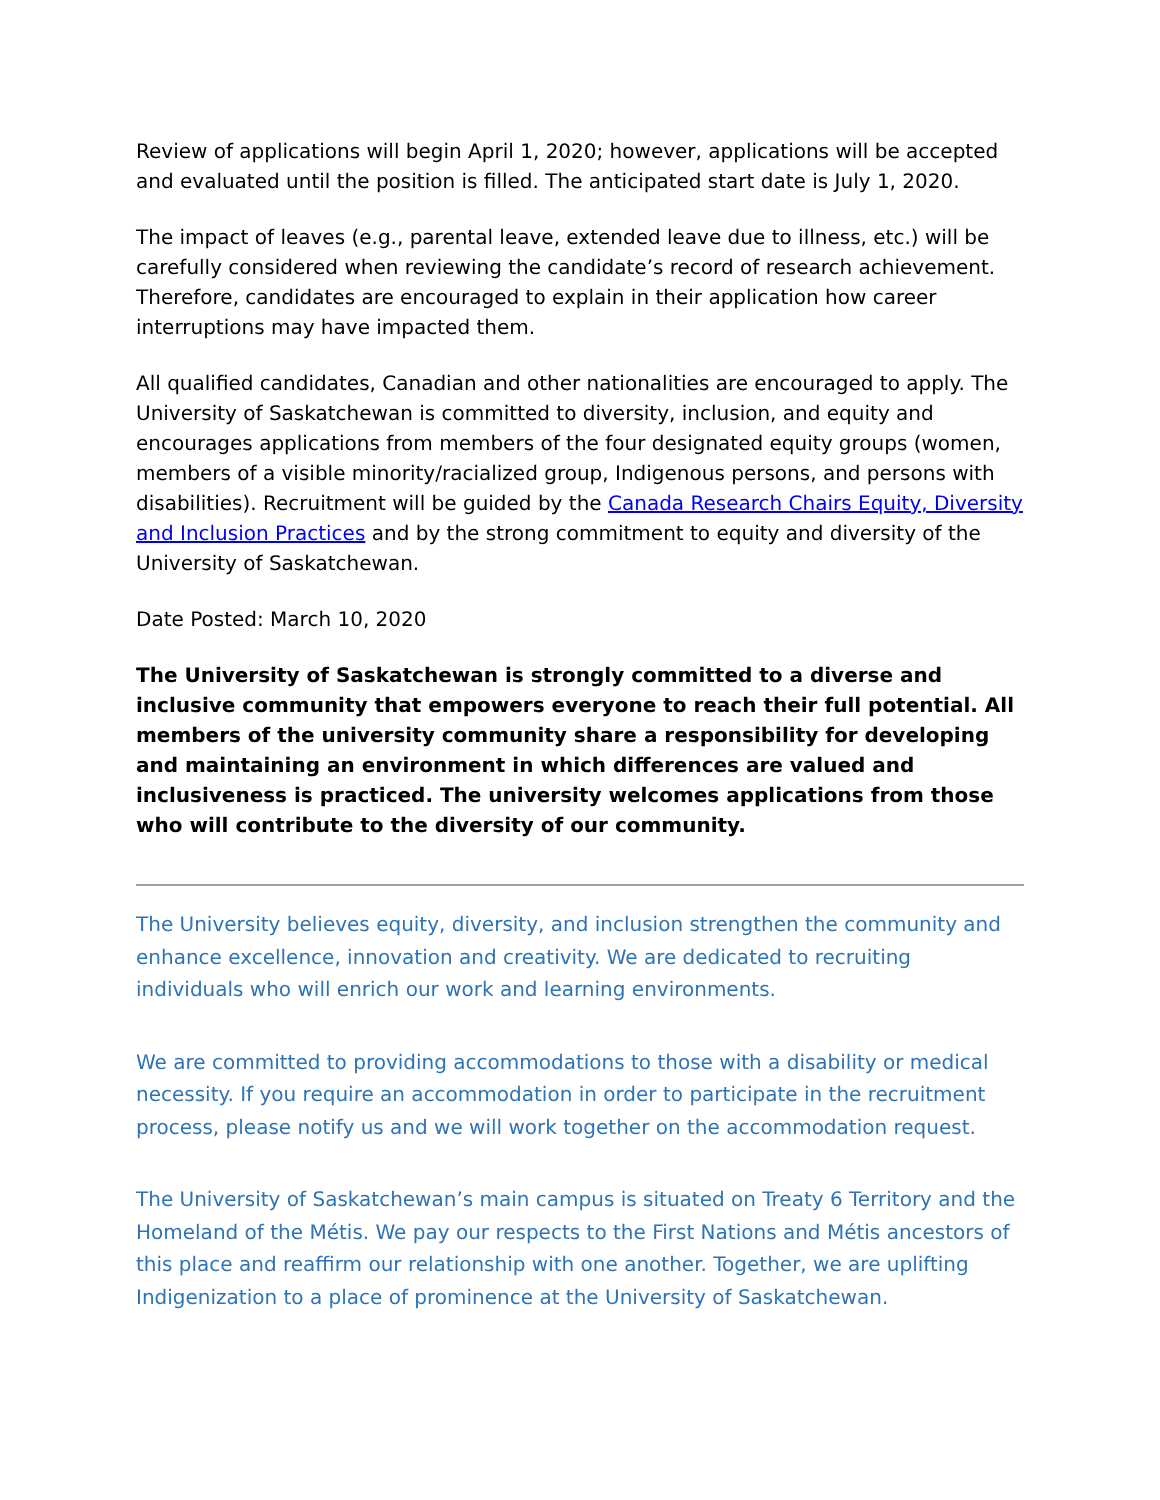Review of applications will begin April 1, 2020; however, applications will be accepted and evaluated until the position is filled. The anticipated start date is July 1, 2020.
The impact of leaves (e.g., parental leave, extended leave due to illness, etc.) will be carefully considered when reviewing the candidate’s record of research achievement. Therefore, candidates are encouraged to explain in their application how career interruptions may have impacted them.
All qualified candidates, Canadian and other nationalities are encouraged to apply. The University of Saskatchewan is committed to diversity, inclusion, and equity and encourages applications from members of the four designated equity groups (women, members of a visible minority/racialized group, Indigenous persons, and persons with disabilities). Recruitment will be guided by the Canada Research Chairs Equity, Diversity and Inclusion Practices and by the strong commitment to equity and diversity of the University of Saskatchewan.
Date Posted: March 10, 2020
The University of Saskatchewan is strongly committed to a diverse and inclusive community that empowers everyone to reach their full potential. All members of the university community share a responsibility for developing and maintaining an environment in which differences are valued and inclusiveness is practiced. The university welcomes applications from those who will contribute to the diversity of our community.
The University believes equity, diversity, and inclusion strengthen the community and enhance excellence, innovation and creativity. We are dedicated to recruiting individuals who will enrich our work and learning environments.
We are committed to providing accommodations to those with a disability or medical necessity. If you require an accommodation in order to participate in the recruitment process, please notify us and we will work together on the accommodation request.
The University of Saskatchewan’s main campus is situated on Treaty 6 Territory and the Homeland of the Métis. We pay our respects to the First Nations and Métis ancestors of this place and reaffirm our relationship with one another. Together, we are uplifting Indigenization to a place of prominence at the University of Saskatchewan.